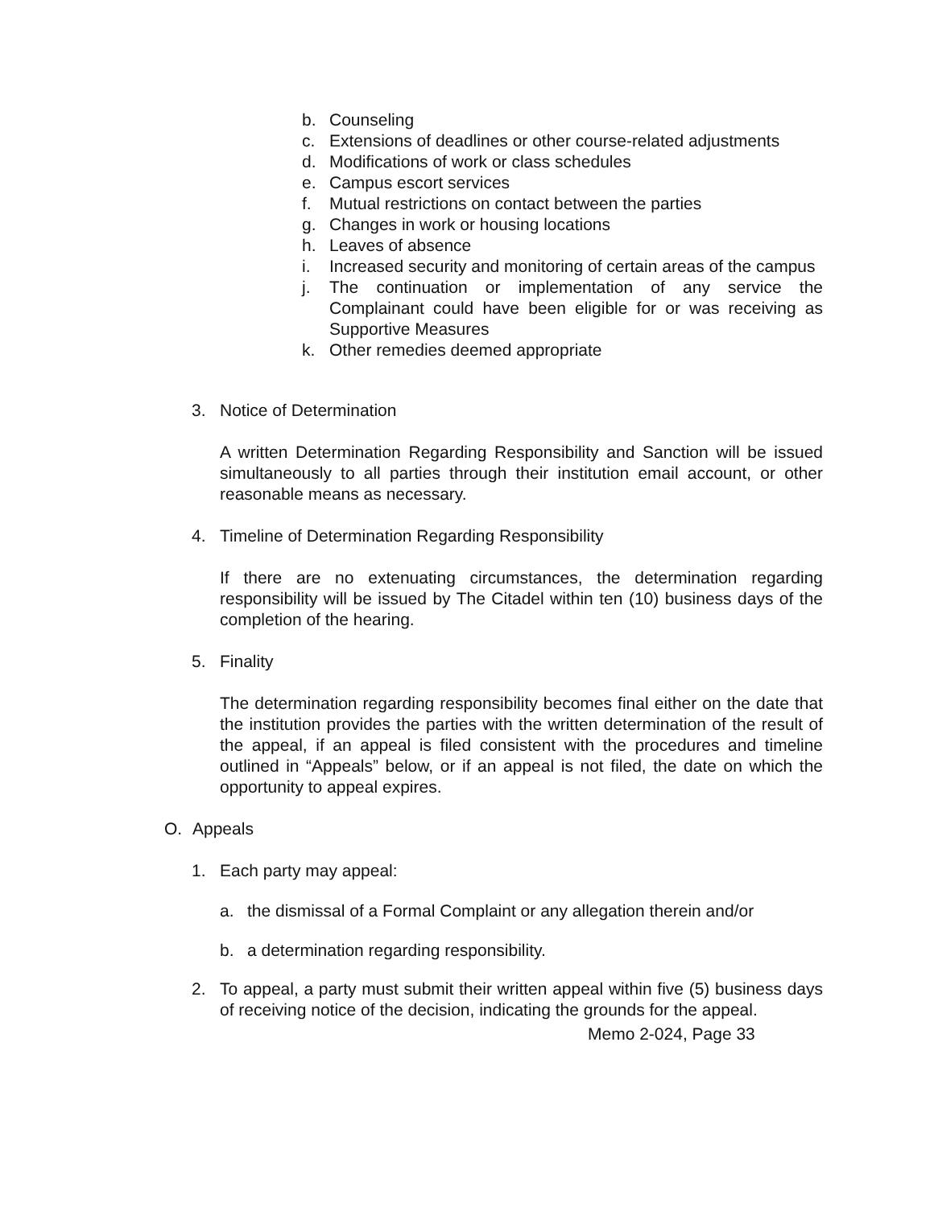b. Counseling
c. Extensions of deadlines or other course-related adjustments
d. Modifications of work or class schedules
e. Campus escort services
f. Mutual restrictions on contact between the parties
g. Changes in work or housing locations
h. Leaves of absence
i. Increased security and monitoring of certain areas of the campus
j. The continuation or implementation of any service the Complainant could have been eligible for or was receiving as Supportive Measures
k. Other remedies deemed appropriate
3. Notice of Determination
A written Determination Regarding Responsibility and Sanction will be issued simultaneously to all parties through their institution email account, or other reasonable means as necessary.
4. Timeline of Determination Regarding Responsibility
If there are no extenuating circumstances, the determination regarding responsibility will be issued by The Citadel within ten (10) business days of the completion of the hearing.
5. Finality
The determination regarding responsibility becomes final either on the date that the institution provides the parties with the written determination of the result of the appeal, if an appeal is filed consistent with the procedures and timeline outlined in “Appeals” below, or if an appeal is not filed, the date on which the opportunity to appeal expires.
O. Appeals
1. Each party may appeal:
a. the dismissal of a Formal Complaint or any allegation therein and/or
b. a determination regarding responsibility.
2. To appeal, a party must submit their written appeal within five (5) business days of receiving notice of the decision, indicating the grounds for the appeal.
Memo 2-024, Page 33